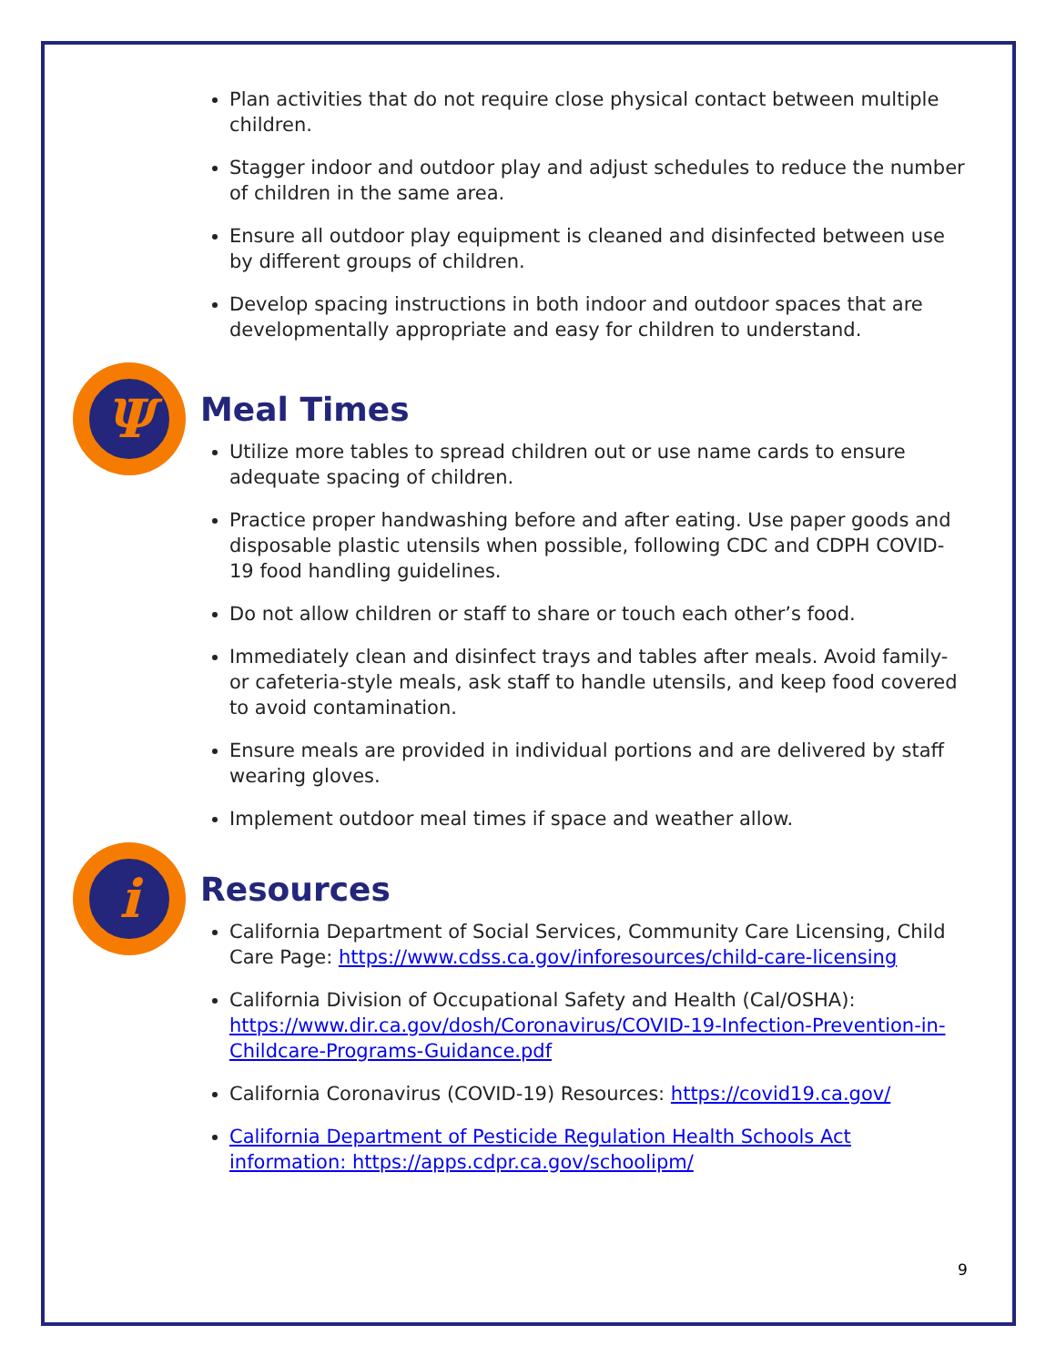Plan activities that do not require close physical contact between multiple children.
Stagger indoor and outdoor play and adjust schedules to reduce the number of children in the same area.
Ensure all outdoor play equipment is cleaned and disinfected between use by different groups of children.
Develop spacing instructions in both indoor and outdoor spaces that are developmentally appropriate and easy for children to understand.
Ψ
Meal Times
Utilize more tables to spread children out or use name cards to ensure adequate spacing of children.
Practice proper handwashing before and after eating. Use paper goods and disposable plastic utensils when possible, following CDC and CDPH COVID-19 food handling guidelines.
Do not allow children or staff to share or touch each other’s food.
Immediately clean and disinfect trays and tables after meals. Avoid family- or cafeteria-style meals, ask staff to handle utensils, and keep food covered to avoid contamination.
Ensure meals are provided in individual portions and are delivered by staff wearing gloves.
Implement outdoor meal times if space and weather allow.
i
Resources
California Department of Social Services, Community Care Licensing, Child Care Page: https://www.cdss.ca.gov/inforesources/child-care-licensing
California Division of Occupational Safety and Health (Cal/OSHA): https://www.dir.ca.gov/dosh/Coronavirus/COVID-19-Infection-Prevention-in-Childcare-Programs-Guidance.pdf
California Coronavirus (COVID-19) Resources: https://covid19.ca.gov/
California Department of Pesticide Regulation Health Schools Act information: https://apps.cdpr.ca.gov/schoolipm/
9